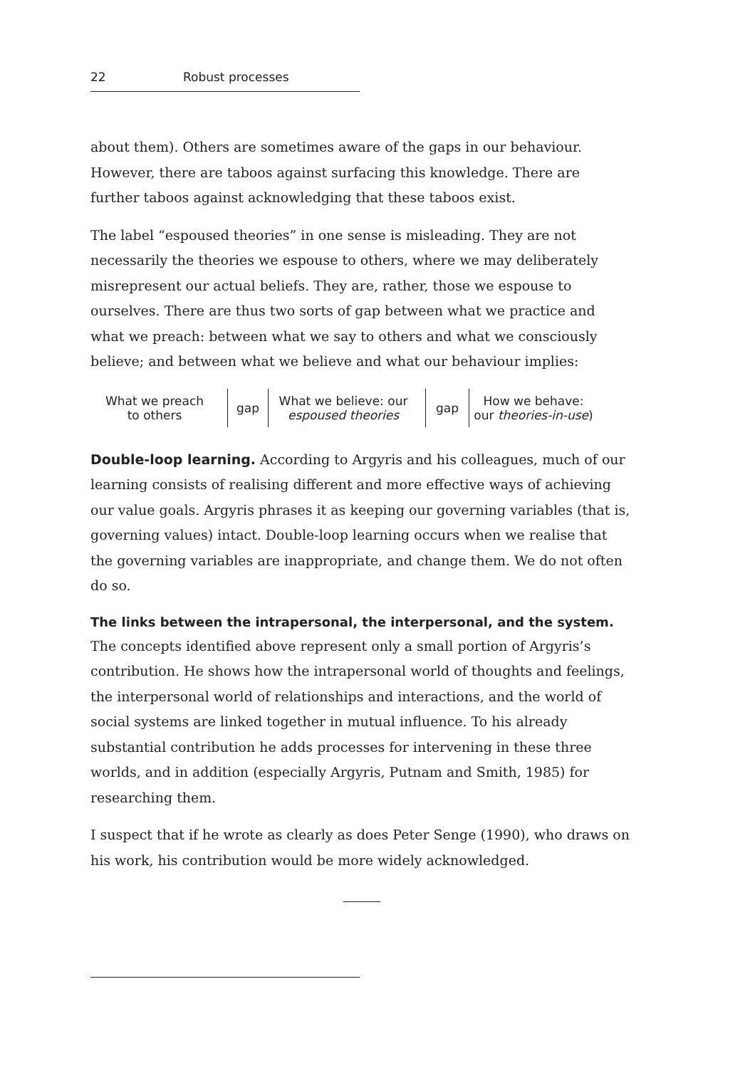22 Robust processes
about them). Others are sometimes aware of the gaps in our behaviour. However, there are taboos against surfacing this knowledge. There are further taboos against acknowledging that these taboos exist.
The label “espoused theories” in one sense is misleading. They are not necessarily the theories we espouse to others, where we may deliberately misrepresent our actual beliefs. They are, rather, those we espouse to ourselves. There are thus two sorts of gap between what we practice and what we preach: between what we say to others and what we consciously believe; and between what we believe and what our behaviour implies:
What we preach
to others
gap
What we believe: our
espoused theories
gap
How we behave:
our theories-in-use)
Double-loop learning. According to Argyris and his colleagues, much of our learning consists of realising different and more effective ways of achieving our value goals. Argyris phrases it as keeping our governing variables (that is, governing values) intact. Double-loop learning occurs when we realise that the governing variables are inappropriate, and change them. We do not often do so.
The links between the intrapersonal, the interpersonal, and the system.
The concepts identified above represent only a small portion of Argyris’s contribution. He shows how the intrapersonal world of thoughts and feelings, the interpersonal world of relationships and interactions, and the world of social systems are linked together in mutual influence. To his already substantial contribution he adds processes for intervening in these three worlds, and in addition (especially Argyris, Putnam and Smith, 1985) for researching them.
I suspect that if he wrote as clearly as does Peter Senge (1990), who draws on his work, his contribution would be more widely acknowledged.